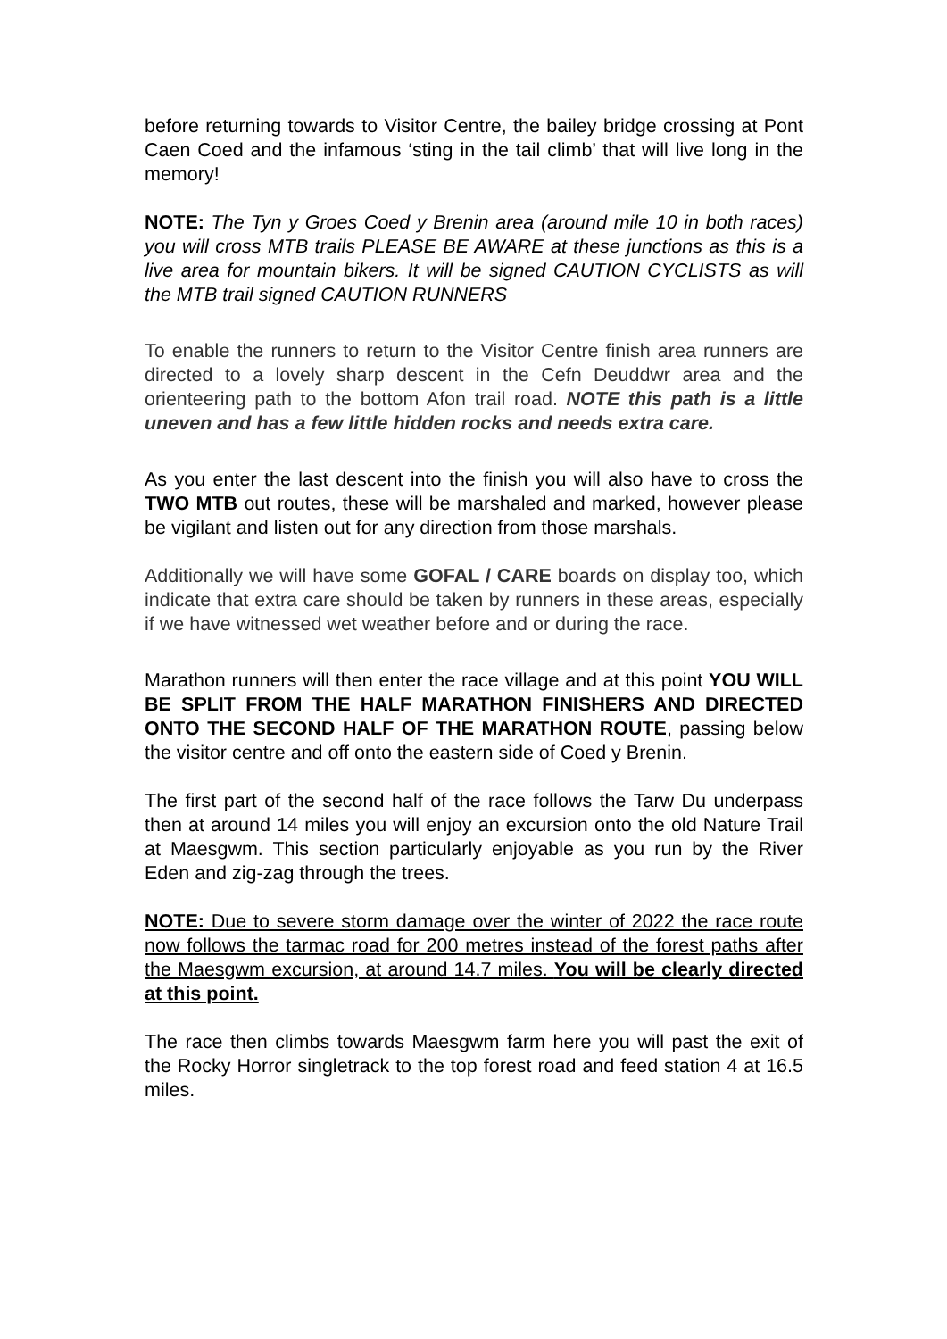before returning towards to Visitor Centre, the bailey bridge crossing at Pont Caen Coed and the infamous ‘sting in the tail climb’ that will live long in the memory!
NOTE: The Tyn y Groes Coed y Brenin area (around mile 10 in both races) you will cross MTB trails PLEASE BE AWARE at these junctions as this is a live area for mountain bikers. It will be signed CAUTION CYCLISTS as will the MTB trail signed CAUTION RUNNERS
To enable the runners to return to the Visitor Centre finish area runners are directed to a lovely sharp descent in the Cefn Deuddwr area and the orienteering path to the bottom Afon trail road. NOTE this path is a little uneven and has a few little hidden rocks and needs extra care.
As you enter the last descent into the finish you will also have to cross the TWO MTB out routes, these will be marshaled and marked, however please be vigilant and listen out for any direction from those marshals.
Additionally we will have some GOFAL / CARE boards on display too, which indicate that extra care should be taken by runners in these areas, especially if we have witnessed wet weather before and or during the race.
Marathon runners will then enter the race village and at this point YOU WILL BE SPLIT FROM THE HALF MARATHON FINISHERS AND DIRECTED ONTO THE SECOND HALF OF THE MARATHON ROUTE, passing below the visitor centre and off onto the eastern side of Coed y Brenin.
The first part of the second half of the race follows the Tarw Du underpass then at around 14 miles you will enjoy an excursion onto the old Nature Trail at Maesgwm. This section particularly enjoyable as you run by the River Eden and zig-zag through the trees.
NOTE: Due to severe storm damage over the winter of 2022 the race route now follows the tarmac road for 200 metres instead of the forest paths after the Maesgwm excursion, at around 14.7 miles. You will be clearly directed at this point.
The race then climbs towards Maesgwm farm here you will past the exit of the Rocky Horror singletrack to the top forest road and feed station 4 at 16.5 miles.